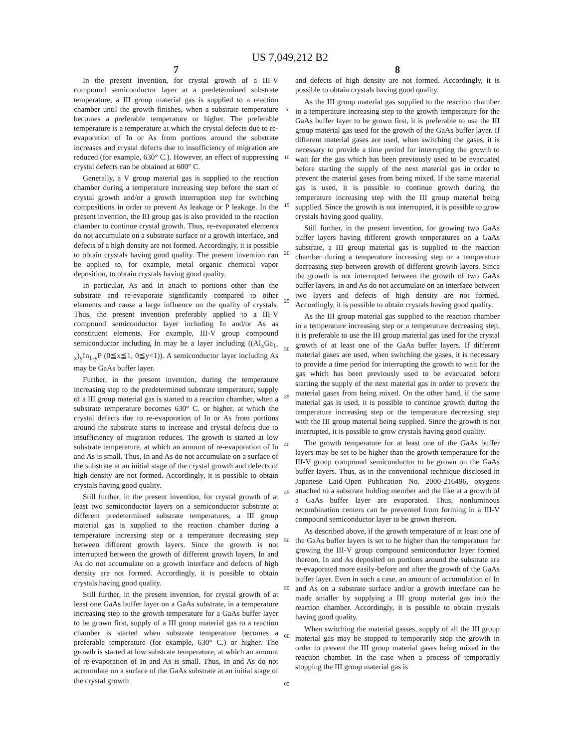US 7,049,212 B2
7
In the present invention, for crystal growth of a III-V compound semiconductor layer at a predetermined substrate temperature, a III group material gas is supplied to a reaction chamber until the growth finishes, when a substrate temperature becomes a preferable temperature or higher. The preferable temperature is a temperature at which the crystal defects due to re-evaporation of In or As from portions around the substrate increases and crystal defects due to insufficiency of migration are reduced (for example, 630° C.). However, an effect of suppressing crystal defects can be obtained at 600° C.
Generally, a V group material gas is supplied to the reaction chamber during a temperature increasing step before the start of crystal growth and/or a growth interruption step for switching compositions in order to prevent As leakage or P leakage. In the present invention, the III group gas is also provided to the reaction chamber to continue crystal growth. Thus, re-evaporated elements do not accumulate on a substrate surface or a growth interface, and defects of a high density are not formed. Accordingly, it is possible to obtain crystals having good quality. The present invention can be applied to, for example, metal organic chemical vapor deposition, to obtain crystals having good quality.
In particular, As and In attach to portions other than the substrate and re-evaporate significantly compared to other elements and cause a large influence on the quality of crystals. Thus, the present invention preferably applied to a III-V compound semiconductor layer including In and/or As as constituent elements. For example, III-V group compound semiconductor including In may be a layer including ((Al<sub>x</sub>Ga<sub>1-x</sub>)<sub>y</sub>In<sub>1-y</sub>P (0≦x≦1, 0≦y<1)). A semiconductor layer including As may be GaAs buffer layer.
Further, in the present invention, during the temperature increasing step to the predetermined substrate temperature, supply of a III group material gas is started to a reaction chamber, when a substrate temperature becomes 630° C. or higher, at which the crystal defects due to re-evaporation of In or As from portions around the substrate starts to increase and crystal defects due to insufficiency of migration reduces. The growth is started at low substrate temperature, at which an amount of re-evaporation of In and As is small. Thus, In and As do not accumulate on a surface of the substrate at an initial stage of the crystal growth and defects of high density are not formed. Accordingly, it is possible to obtain crystals having good quality.
Still further, in the present invention, for crystal growth of at least two semiconductor layers on a semiconductor substrate at different predetermined substrate temperatures, a III group material gas is supplied to the reaction chamber during a temperature increasing step or a temperature decreasing step between different growth layers. Since the growth is not interrupted between the growth of different growth layers, In and As do not accumulate on a growth interface and defects of high density are not formed. Accordingly, it is possible to obtain crystals having good quality.
Still further, in the present invention, for crystal growth of at least one GaAs buffer layer on a GaAs substrate, in a temperature increasing step to the growth temperature for a GaAs buffer layer to be grown first, supply of a III group material gas to a reaction chamber is started when substrate temperature becomes a preferable temperature (for example, 630° C.) or higher. The growth is started at low substrate temperature, at which an amount of re-evaporation of In and As is small. Thus, In and As do not accumulate on a surface of the GaAs substrate at an initial stage of the crystal growth
5
10
15
20
25
30
35
40
45
50
55
60
65
8
and defects of high density are not formed. Accordingly, it is possible to obtain crystals having good quality.
As the III group material gas supplied to the reaction chamber in a temperature increasing step to the growth temperature for the GaAs buffer layer to be grown first, it is preferable to use the III group material gas used for the growth of the GaAs buffer layer. If different material gases are used, when switching the gases, it is necessary to provide a time period for interrupting the growth to wait for the gas which has been previously used to be evacuated before starting the supply of the next material gas in order to prevent the material gases from being mixed. If the same material gas is used, it is possible to continue growth during the temperature increasing step with the III group material being supplied. Since the growth is not interrupted, it is possible to grow crystals having good quality.
Still further, in the present invention, for growing two GaAs buffer layers having different growth temperatures on a GaAs substrate, a III group material gas is supplied to the reaction chamber during a temperature increasing step or a temperature decreasing step between growth of different growth layers. Since the growth is not interrupted between the growth of two GaAs buffer layers, In and As do not accumulate on an interface between two layers and defects of high density are not formed. Accordingly, it is possible to obtain crystals having good quality.
As the III group material gas supplied to the reaction chamber in a temperature increasing step or a temperature decreasing step, it is preferable to use the III group material gas used for the crystal growth of at least one of the GaAs buffer layers. If different material gases are used, when switching the gases, it is necessary to provide a time period for interrupting the growth to wait for the gas which has been previously used to be evacuated before starting the supply of the next material gas in order to prevent the material gases from being mixed. On the other hand, if the same material gas is used, it is possible to continue growth during the temperature increasing step or the temperature decreasing step with the III group material being supplied. Since the growth is not interrupted, it is possible to grow crystals having good quality.
The growth temperature for at least one of the GaAs buffer layers may be set to be higher than the growth temperature for the III-V group compound semiconductor to be grown on the GaAs buffer layers. Thus, as in the conventional technique disclosed in Japanese Laid-Open Publication No. 2000-216496, oxygens attached to a substrate holding member and the like at a growth of a GaAs buffer layer are evaporated. Thus, nonluminous recombination centers can be prevented from forming in a III-V compound semiconductor layer to be grown thereon.
As described above, if the growth temperature of at least one of the GaAs buffer layers is set to be higher than the temperature for growing the III-V group compound semiconductor layer formed thereon, In and As deposited on portions around the substrate are re-evaporated more easily-before and after the growth of the GaAs buffer layer. Even in such a case, an amount of accumulation of In and As on a substrate surface and/or a growth interface can be made smaller by supplying a III group material gas into the reaction chamber. Accordingly, it is possible to obtain crystals having good quality.
When switching the material gasses, supply of all the III group material gas may be stopped to temporarily stop the growth in order to prevent the III group material gases being mixed in the reaction chamber. In the case when a process of temporarily stopping the III group material gas is